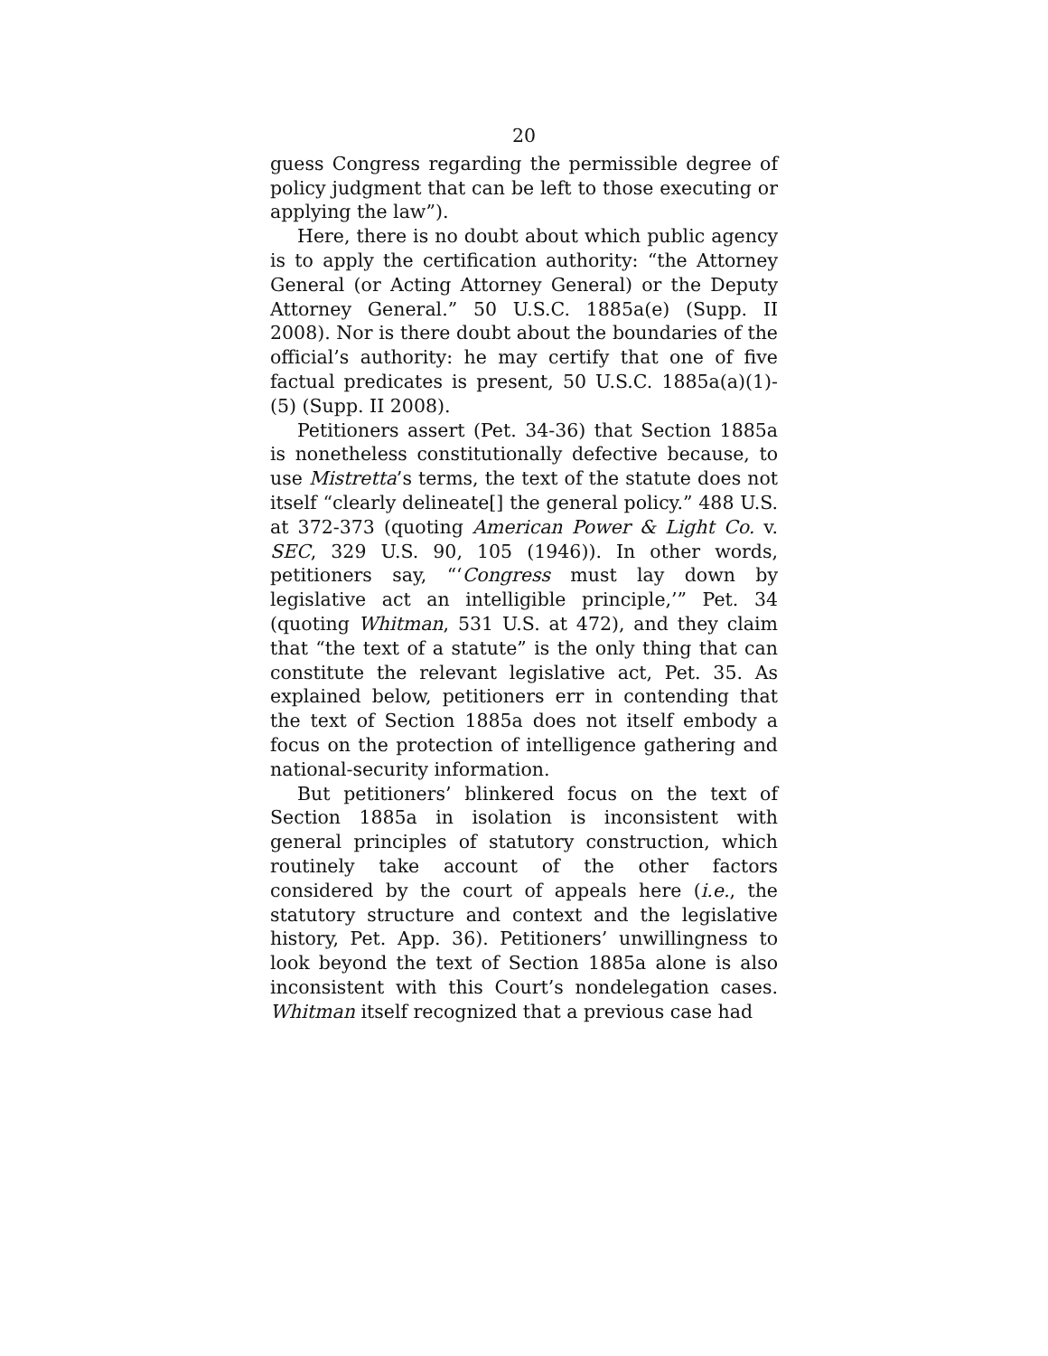20
guess Congress regarding the permissible degree of policy judgment that can be left to those executing or applying the law”).
Here, there is no doubt about which public agency is to apply the certification authority: “the Attorney General (or Acting Attorney General) or the Deputy Attorney General.” 50 U.S.C. 1885a(e) (Supp. II 2008). Nor is there doubt about the boundaries of the official’s authority: he may certify that one of five factual predicates is present, 50 U.S.C. 1885a(a)(1)-(5) (Supp. II 2008).
Petitioners assert (Pet. 34-36) that Section 1885a is nonetheless constitutionally defective because, to use Mistretta’s terms, the text of the statute does not itself “clearly delineate[] the general policy.” 488 U.S. at 372-373 (quoting American Power & Light Co. v. SEC, 329 U.S. 90, 105 (1946)). In other words, petitioners say, “‘Congress must lay down by legislative act an intelligible principle,’” Pet. 34 (quoting Whitman, 531 U.S. at 472), and they claim that “the text of a statute” is the only thing that can constitute the relevant legislative act, Pet. 35. As explained below, petitioners err in contending that the text of Section 1885a does not itself embody a focus on the protection of intelligence gathering and national-security information.
But petitioners’ blinkered focus on the text of Section 1885a in isolation is inconsistent with general principles of statutory construction, which routinely take account of the other factors considered by the court of appeals here (i.e., the statutory structure and context and the legislative history, Pet. App. 36). Petitioners’ unwillingness to look beyond the text of Section 1885a alone is also inconsistent with this Court’s nondelegation cases. Whitman itself recognized that a previous case had